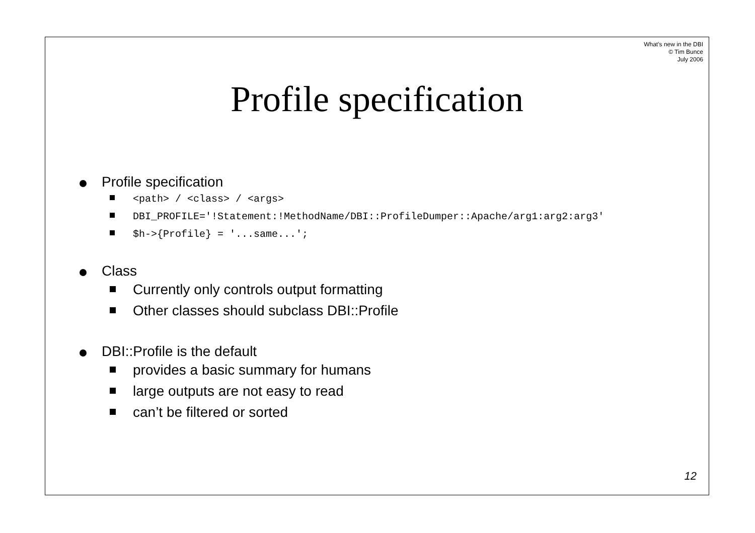What’s new in the DBI
© Tim Bunce
July 2006
Profile specification
Profile specification
<path> / <class> / <args>
DBI_PROFILE='!Statement:!MethodName/DBI::ProfileDumper::Apache/arg1:arg2:arg3'
$h->{Profile} = '...same...';
Class
Currently only controls output formatting
Other classes should subclass DBI::Profile
DBI::Profile is the default
provides a basic summary for humans
large outputs are not easy to read
can’t be filtered or sorted
12